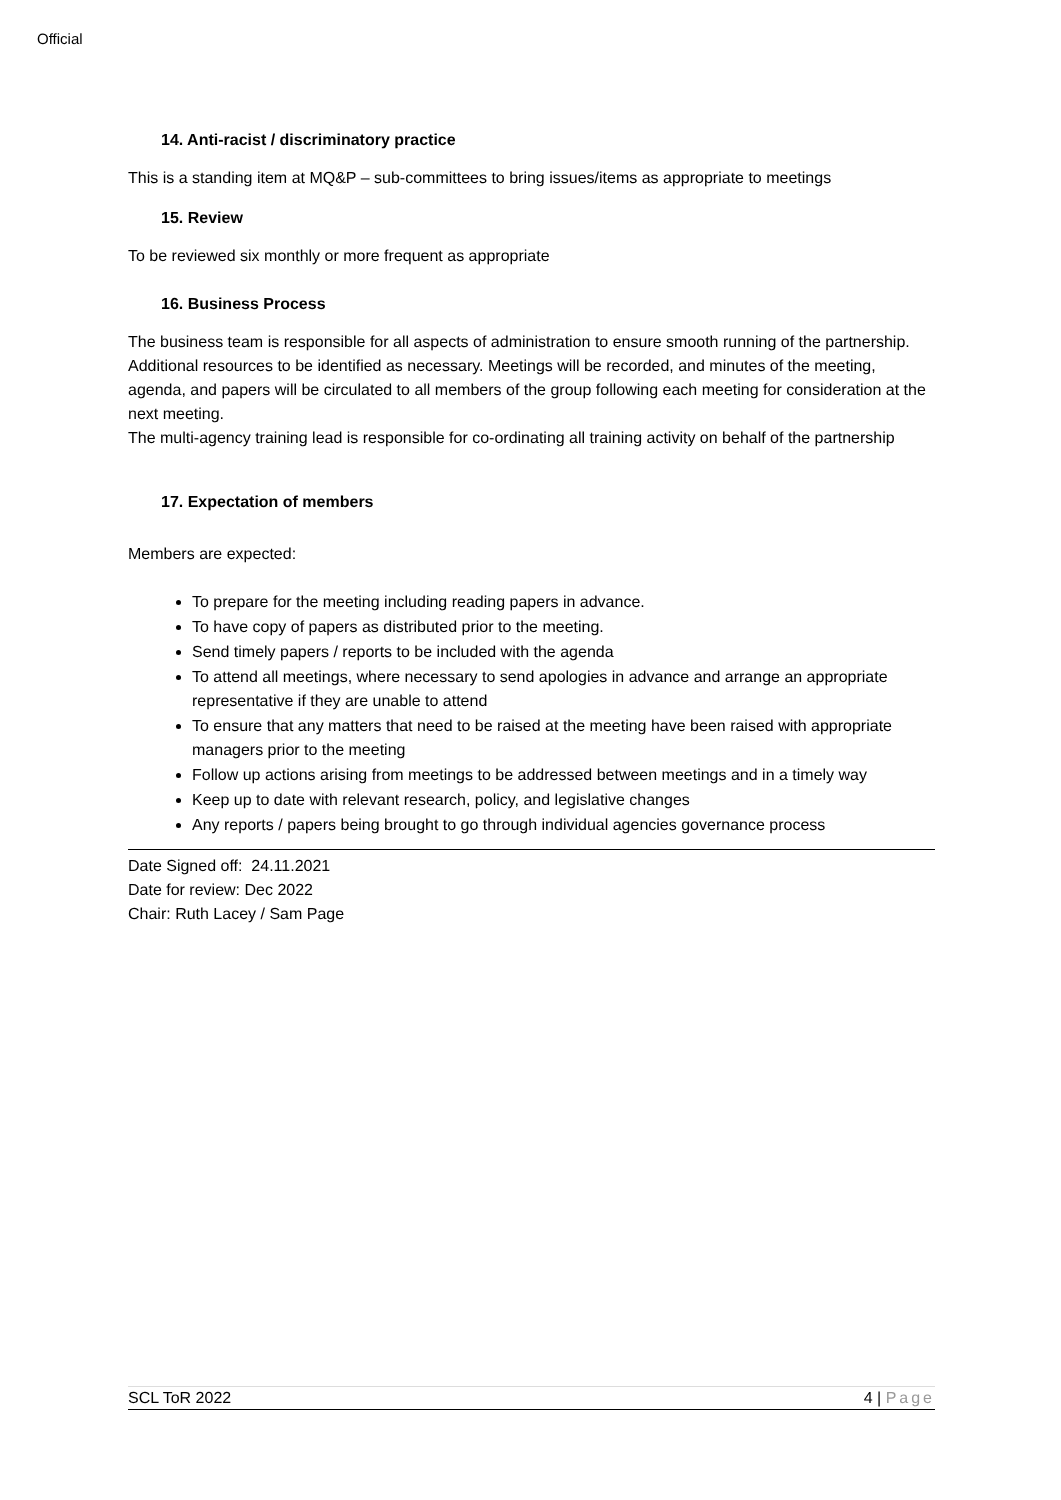Official
14. Anti-racist / discriminatory practice
This is a standing item at MQ&P – sub-committees to bring issues/items as appropriate to meetings
15. Review
To be reviewed six monthly or more frequent as appropriate
16. Business Process
The business team is responsible for all aspects of administration to ensure smooth running of the partnership. Additional resources to be identified as necessary. Meetings will be recorded, and minutes of the meeting, agenda, and papers will be circulated to all members of the group following each meeting for consideration at the next meeting.
The multi-agency training lead is responsible for co-ordinating all training activity on behalf of the partnership
17. Expectation of members
Members are expected:
To prepare for the meeting including reading papers in advance.
To have copy of papers as distributed prior to the meeting.
Send timely papers / reports to be included with the agenda
To attend all meetings, where necessary to send apologies in advance and arrange an appropriate representative if they are unable to attend
To ensure that any matters that need to be raised at the meeting have been raised with appropriate managers prior to the meeting
Follow up actions arising from meetings to be addressed between meetings and in a timely way
Keep up to date with relevant research, policy, and legislative changes
Any reports / papers being brought to go through individual agencies governance process
Date Signed off: 24.11.2021
Date for review: Dec 2022
Chair: Ruth Lacey / Sam Page
SCL ToR 2022 4 | Page